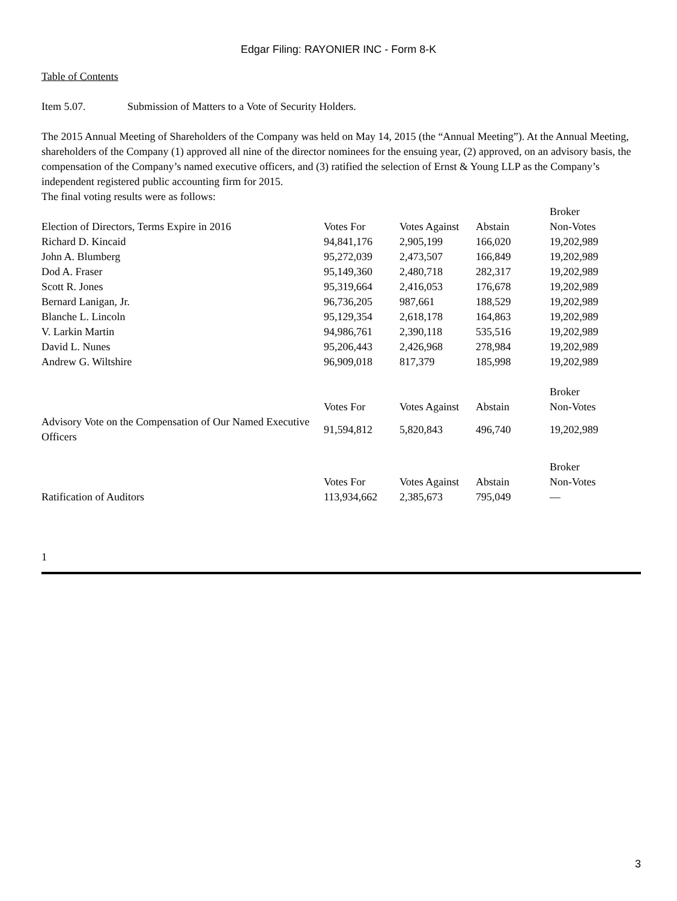Edgar Filing: RAYONIER INC - Form 8-K
Table of Contents
Item 5.07. Submission of Matters to a Vote of Security Holders.
The 2015 Annual Meeting of Shareholders of the Company was held on May 14, 2015 (the “Annual Meeting”). At the Annual Meeting, shareholders of the Company (1) approved all nine of the director nominees for the ensuing year, (2) approved, on an advisory basis, the compensation of the Company’s named executive officers, and (3) ratified the selection of Ernst & Young LLP as the Company’s independent registered public accounting firm for 2015.
The final voting results were as follows:
| Election of Directors, Terms Expire in 2016 | Votes For | Votes Against | Abstain | Broker Non-Votes |
| --- | --- | --- | --- | --- |
| Richard D. Kincaid | 94,841,176 | 2,905,199 | 166,020 | 19,202,989 |
| John A. Blumberg | 95,272,039 | 2,473,507 | 166,849 | 19,202,989 |
| Dod A. Fraser | 95,149,360 | 2,480,718 | 282,317 | 19,202,989 |
| Scott R. Jones | 95,319,664 | 2,416,053 | 176,678 | 19,202,989 |
| Bernard Lanigan, Jr. | 96,736,205 | 987,661 | 188,529 | 19,202,989 |
| Blanche L. Lincoln | 95,129,354 | 2,618,178 | 164,863 | 19,202,989 |
| V. Larkin Martin | 94,986,761 | 2,390,118 | 535,516 | 19,202,989 |
| David L. Nunes | 95,206,443 | 2,426,968 | 278,984 | 19,202,989 |
| Andrew G. Wiltshire | 96,909,018 | 817,379 | 185,998 | 19,202,989 |
| | Votes For | Votes Against | Abstain | Broker Non-Votes |
| --- | --- | --- | --- | --- |
| Advisory Vote on the Compensation of Our Named Executive Officers | 91,594,812 | 5,820,843 | 496,740 | 19,202,989 |
| | Votes For | Votes Against | Abstain | Broker Non-Votes |
| --- | --- | --- | --- | --- |
| Ratification of Auditors | 113,934,662 | 2,385,673 | 795,049 | — |
1
3